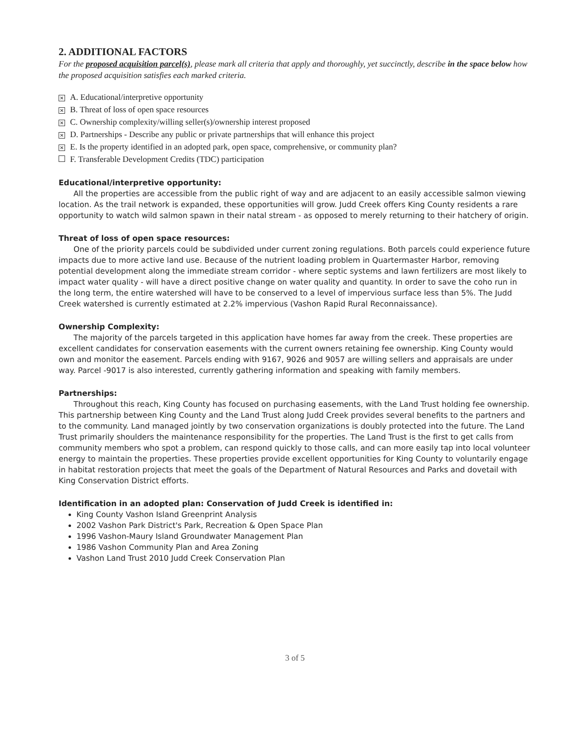2. ADDITIONAL FACTORS
For the proposed acquisition parcel(s), please mark all criteria that apply and thoroughly, yet succinctly, describe in the space below how the proposed acquisition satisfies each marked criteria.
✕ A. Educational/interpretive opportunity
✕ B. Threat of loss of open space resources
✕ C. Ownership complexity/willing seller(s)/ownership interest proposed
✕ D. Partnerships - Describe any public or private partnerships that will enhance this project
✕ E. Is the property identified in an adopted park, open space, comprehensive, or community plan?
F. Transferable Development Credits (TDC) participation
Educational/interpretive opportunity:
All the properties are accessible from the public right of way and are adjacent to an easily accessible salmon viewing location. As the trail network is expanded, these opportunities will grow. Judd Creek offers King County residents a rare opportunity to watch wild salmon spawn in their natal stream - as opposed to merely returning to their hatchery of origin.
Threat of loss of open space resources:
One of the priority parcels could be subdivided under current zoning regulations. Both parcels could experience future impacts due to more active land use. Because of the nutrient loading problem in Quartermaster Harbor, removing potential development along the immediate stream corridor - where septic systems and lawn fertilizers are most likely to impact water quality - will have a direct positive change on water quality and quantity. In order to save the coho run in the long term, the entire watershed will have to be conserved to a level of impervious surface less than 5%. The Judd Creek watershed is currently estimated at 2.2% impervious (Vashon Rapid Rural Reconnaissance).
Ownership Complexity:
The majority of the parcels targeted in this application have homes far away from the creek. These properties are excellent candidates for conservation easements with the current owners retaining fee ownership. King County would own and monitor the easement. Parcels ending with 9167, 9026 and 9057 are willing sellers and appraisals are under way. Parcel -9017 is also interested, currently gathering information and speaking with family members.
Partnerships:
Throughout this reach, King County has focused on purchasing easements, with the Land Trust holding fee ownership. This partnership between King County and the Land Trust along Judd Creek provides several benefits to the partners and to the community. Land managed jointly by two conservation organizations is doubly protected into the future. The Land Trust primarily shoulders the maintenance responsibility for the properties. The Land Trust is the first to get calls from community members who spot a problem, can respond quickly to those calls, and can more easily tap into local volunteer energy to maintain the properties. These properties provide excellent opportunities for King County to voluntarily engage in habitat restoration projects that meet the goals of the Department of Natural Resources and Parks and dovetail with King Conservation District efforts.
Identification in an adopted plan: Conservation of Judd Creek is identified in:
King County Vashon Island Greenprint Analysis
2002 Vashon Park District's Park, Recreation & Open Space Plan
1996 Vashon-Maury Island Groundwater Management Plan
1986 Vashon Community Plan and Area Zoning
Vashon Land Trust 2010 Judd Creek Conservation Plan
3 of 5